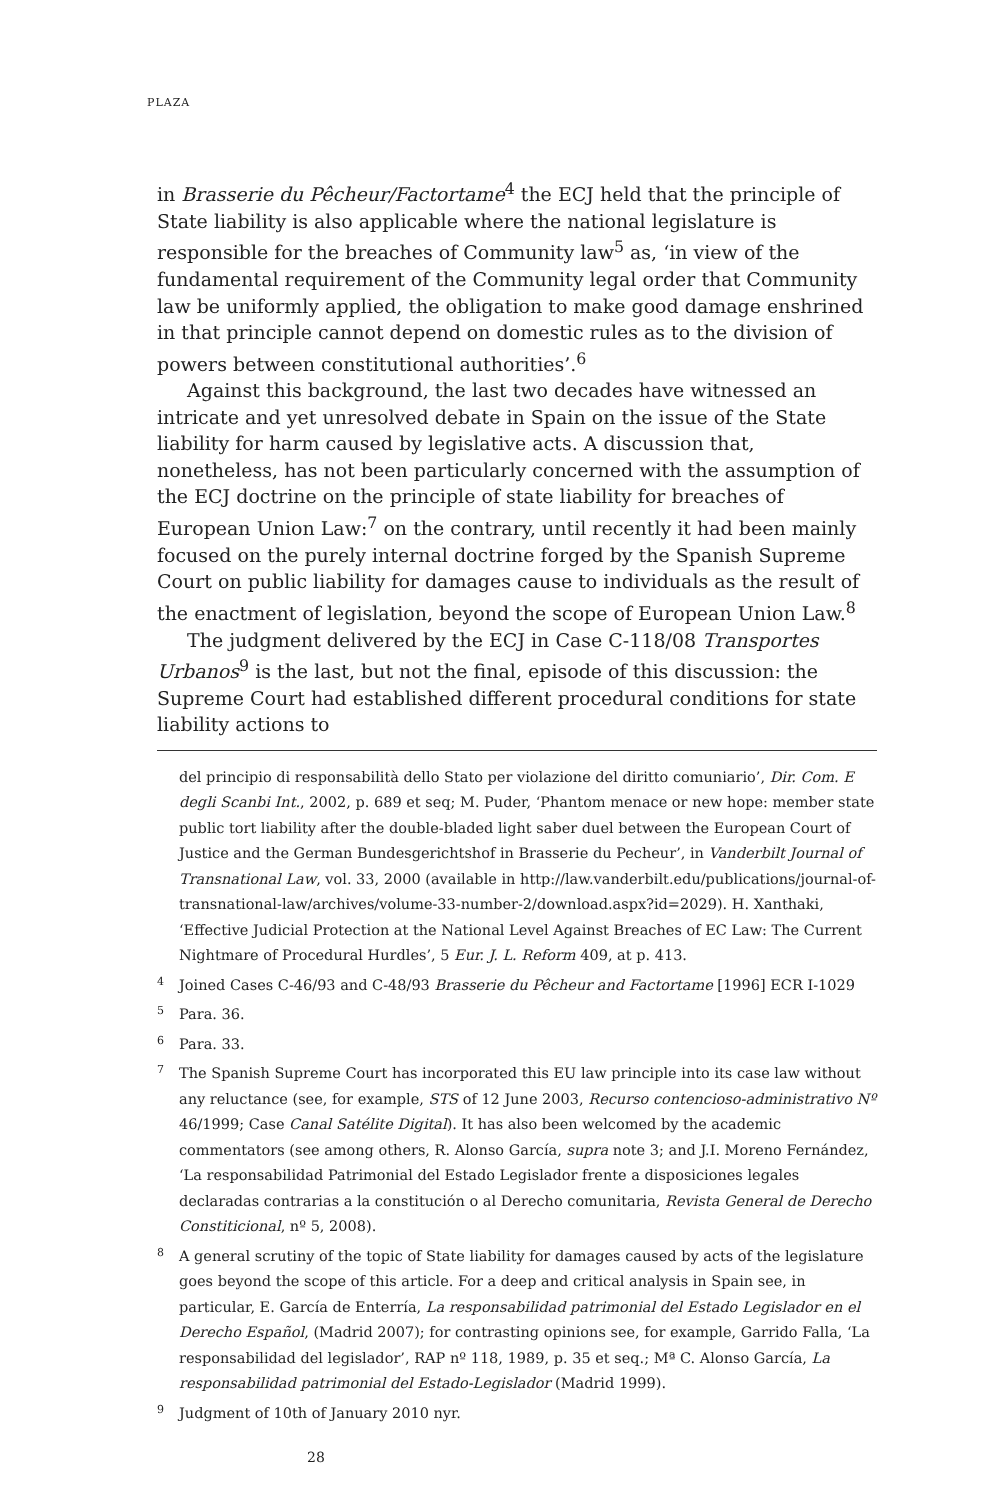PLAZA
in Brasserie du Pêcheur/Factortame<sup>4</sup> the ECJ held that the principle of State liability is also applicable where the national legislature is responsible for the breaches of Community law<sup>5</sup> as, ‘in view of the fundamental requirement of the Community legal order that Community law be uniformly applied, the obligation to make good damage enshrined in that principle cannot depend on domestic rules as to the division of powers between constitutional authorities’.<sup>6</sup>
Against this background, the last two decades have witnessed an intricate and yet unresolved debate in Spain on the issue of the State liability for harm caused by legislative acts. A discussion that, nonetheless, has not been particularly concerned with the assumption of the ECJ doctrine on the principle of state liability for breaches of European Union Law:<sup>7</sup> on the contrary, until recently it had been mainly focused on the purely internal doctrine forged by the Spanish Supreme Court on public liability for damages cause to individuals as the result of the enactment of legislation, beyond the scope of European Union Law.<sup>8</sup>
The judgment delivered by the ECJ in Case C-118/08 Transportes Urbanos<sup>9</sup> is the last, but not the final, episode of this discussion: the Supreme Court had established different procedural conditions for state liability actions to
del principio di responsabilità dello Stato per violazione del diritto comuniario’, Dir. Com. E degli Scanbi Int., 2002, p. 689 et seq; M. Puder, ‘Phantom menace or new hope: member state public tort liability after the double-bladed light saber duel between the European Court of Justice and the German Bundesgerichtshof in Brasserie du Pecheur’, in Vanderbilt Journal of Transnational Law, vol. 33, 2000 (available in http://law.vanderbilt.edu/publications/journal-of-transnational-law/archives/volume-33-number-2/download.aspx?id=2029). H. Xanthaki, ‘Effective Judicial Protection at the National Level Against Breaches of EC Law: The Current Nightmare of Procedural Hurdles’, 5 Eur. J. L. Reform 409, at p. 413.
4 Joined Cases C-46/93 and C-48/93 Brasserie du Pêcheur and Factortame [1996] ECR I-1029
5 Para. 36.
6 Para. 33.
7 The Spanish Supreme Court has incorporated this EU law principle into its case law without any reluctance (see, for example, STS of 12 June 2003, Recurso contencioso-administrativo Nº 46/1999; Case Canal Satélite Digital). It has also been welcomed by the academic commentators (see among others, R. Alonso García, supra note 3; and J.I. Moreno Fernández, ‘La responsabilidad Patrimonial del Estado Legislador frente a disposiciones legales declaradas contrarias a la constitución o al Derecho comunitaria, Revista General de Derecho Constiticional, nº 5, 2008).
8 A general scrutiny of the topic of State liability for damages caused by acts of the legislature goes beyond the scope of this article. For a deep and critical analysis in Spain see, in particular, E. García de Enterría, La responsabilidad patrimonial del Estado Legislador en el Derecho Español, (Madrid 2007); for contrasting opinions see, for example, Garrido Falla, ‘La responsabilidad del legislador’, RAP nº 118, 1989, p. 35 et seq.; Mª C. Alonso García, La responsabilidad patrimonial del Estado-Legislador (Madrid 1999).
9 Judgment of 10th of January 2010 nyr.
28